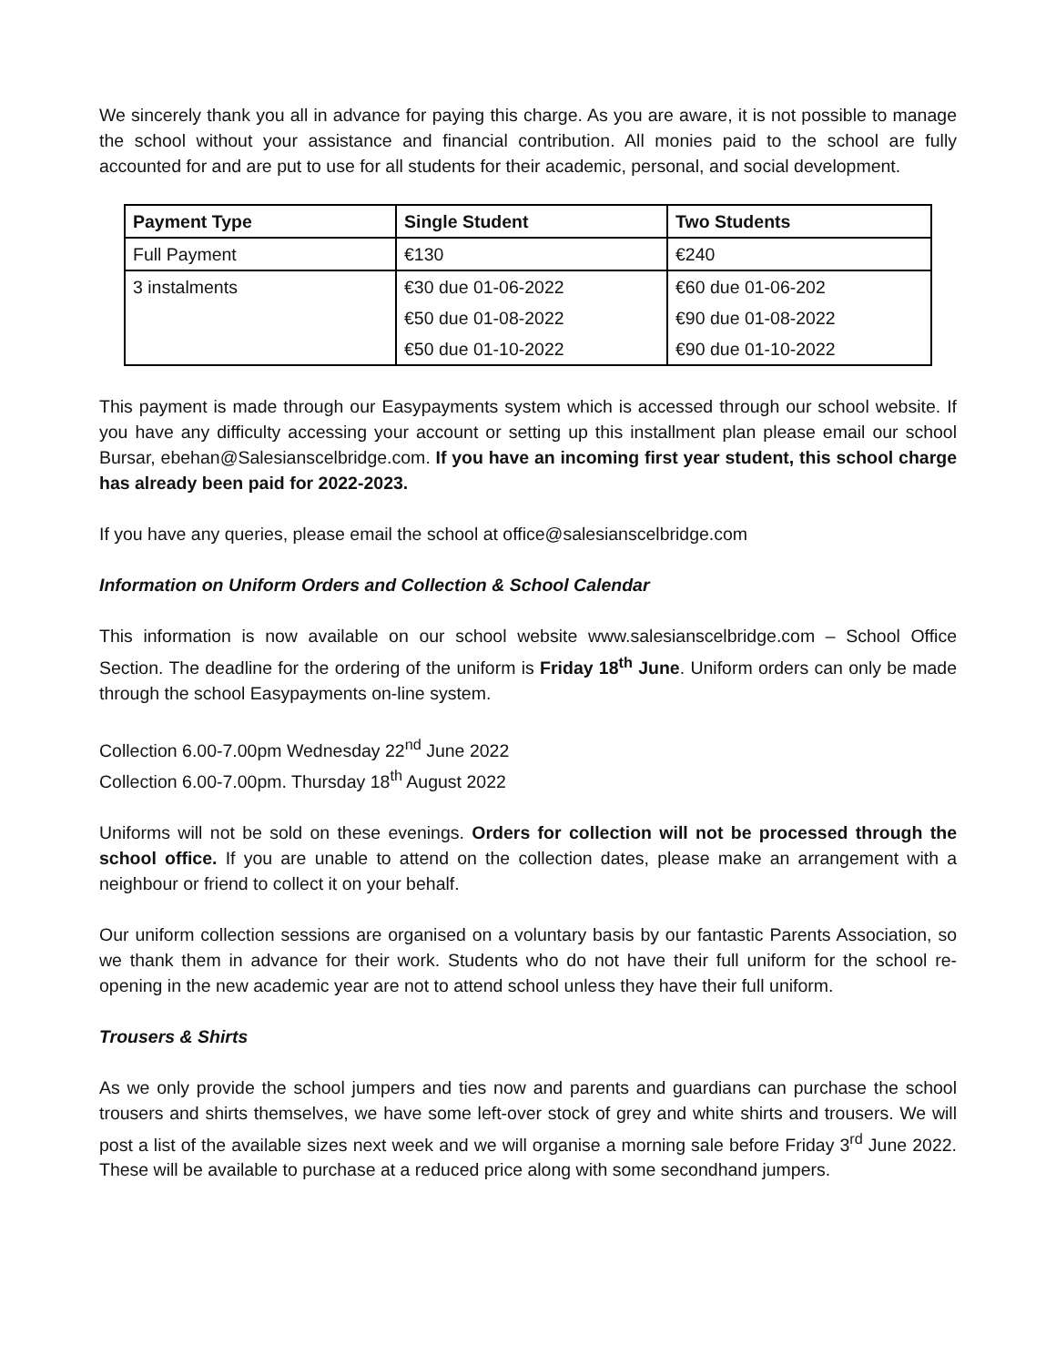We sincerely thank you all in advance for paying this charge. As you are aware, it is not possible to manage the school without your assistance and financial contribution. All monies paid to the school are fully accounted for and are put to use for all students for their academic, personal, and social development.
| Payment Type | Single Student | Two Students |
| --- | --- | --- |
| Full Payment | €130 | €240 |
| 3 instalments | €30 due 01-06-2022 | €60 due 01-06-202 |
| | €50 due 01-08-2022 | €90 due 01-08-2022 |
| | €50 due 01-10-2022 | €90 due 01-10-2022 |
This payment is made through our Easypayments system which is accessed through our school website. If you have any difficulty accessing your account or setting up this installment plan please email our school Bursar, ebehan@Salesianscelbridge.com. If you have an incoming first year student, this school charge has already been paid for 2022-2023.
If you have any queries, please email the school at office@salesianscelbridge.com
Information on Uniform Orders and Collection & School Calendar
This information is now available on our school website www.salesianscelbridge.com – School Office Section. The deadline for the ordering of the uniform is Friday 18<sup>th</sup> June. Uniform orders can only be made through the school Easypayments on-line system.
Collection 6.00-7.00pm Wednesday 22<sup>nd</sup> June 2022
Collection 6.00-7.00pm. Thursday 18<sup>th</sup> August 2022
Uniforms will not be sold on these evenings. Orders for collection will not be processed through the school office. If you are unable to attend on the collection dates, please make an arrangement with a neighbour or friend to collect it on your behalf.
Our uniform collection sessions are organised on a voluntary basis by our fantastic Parents Association, so we thank them in advance for their work. Students who do not have their full uniform for the school re-opening in the new academic year are not to attend school unless they have their full uniform.
Trousers & Shirts
As we only provide the school jumpers and ties now and parents and guardians can purchase the school trousers and shirts themselves, we have some left-over stock of grey and white shirts and trousers. We will post a list of the available sizes next week and we will organise a morning sale before Friday 3<sup>rd</sup> June 2022. These will be available to purchase at a reduced price along with some secondhand jumpers.